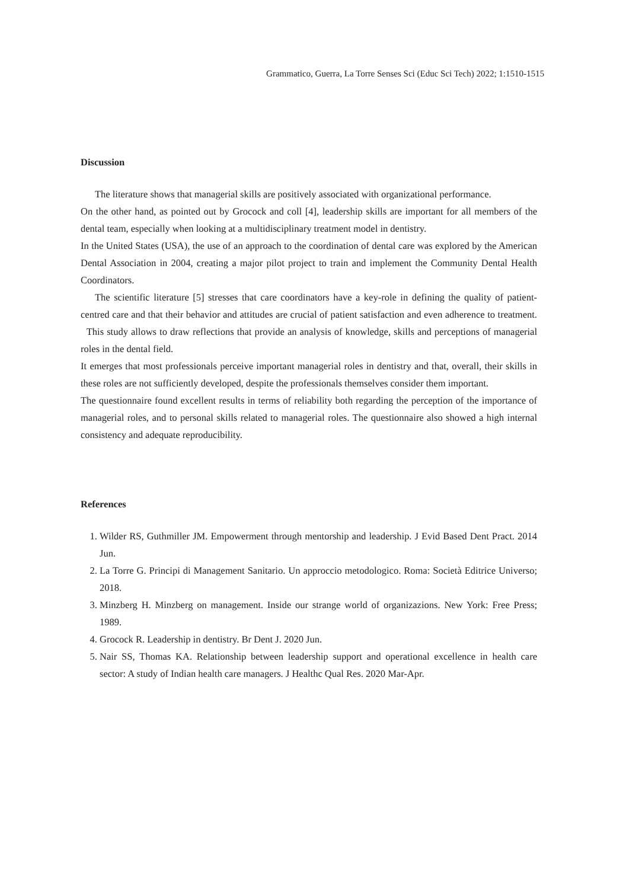Grammatico, Guerra, La Torre Senses Sci (Educ Sci Tech) 2022; 1:1510-1515
Discussion
The literature shows that managerial skills are positively associated with organizational performance.
On the other hand, as pointed out by Grocock and coll [4], leadership skills are important for all members of the dental team, especially when looking at a multidisciplinary treatment model in dentistry.
In the United States (USA), the use of an approach to the coordination of dental care was explored by the American Dental Association in 2004, creating a major pilot project to train and implement the Community Dental Health Coordinators.
The scientific literature [5] stresses that care coordinators have a key-role in defining the quality of patient-centred care and that their behavior and attitudes are crucial of patient satisfaction and even adherence to treatment. This study allows to draw reflections that provide an analysis of knowledge, skills and perceptions of managerial roles in the dental field.
It emerges that most professionals perceive important managerial roles in dentistry and that, overall, their skills in these roles are not sufficiently developed, despite the professionals themselves consider them important.
The questionnaire found excellent results in terms of reliability both regarding the perception of the importance of managerial roles, and to personal skills related to managerial roles. The questionnaire also showed a high internal consistency and adequate reproducibility.
References
1. Wilder RS, Guthmiller JM. Empowerment through mentorship and leadership. J Evid Based Dent Pract. 2014 Jun.
2. La Torre G. Principi di Management Sanitario. Un approccio metodologico. Roma: Società Editrice Universo; 2018.
3. Minzberg H. Minzberg on management. Inside our strange world of organizazions. New York: Free Press; 1989.
4. Grocock R. Leadership in dentistry. Br Dent J. 2020 Jun.
5. Nair SS, Thomas KA. Relationship between leadership support and operational excellence in health care sector: A study of Indian health care managers. J Healthc Qual Res. 2020 Mar-Apr.